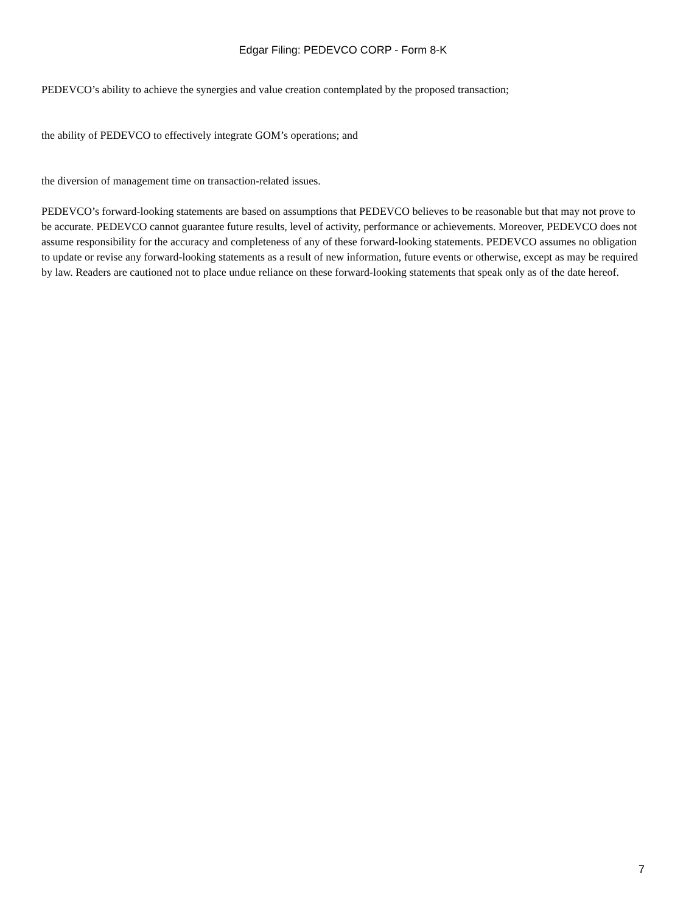Edgar Filing: PEDEVCO CORP - Form 8-K
PEDEVCO’s ability to achieve the synergies and value creation contemplated by the proposed transaction;
the ability of PEDEVCO to effectively integrate GOM’s operations; and
the diversion of management time on transaction-related issues.
PEDEVCO’s forward-looking statements are based on assumptions that PEDEVCO believes to be reasonable but that may not prove to be accurate. PEDEVCO cannot guarantee future results, level of activity, performance or achievements. Moreover, PEDEVCO does not assume responsibility for the accuracy and completeness of any of these forward-looking statements. PEDEVCO assumes no obligation to update or revise any forward-looking statements as a result of new information, future events or otherwise, except as may be required by law. Readers are cautioned not to place undue reliance on these forward-looking statements that speak only as of the date hereof.
7